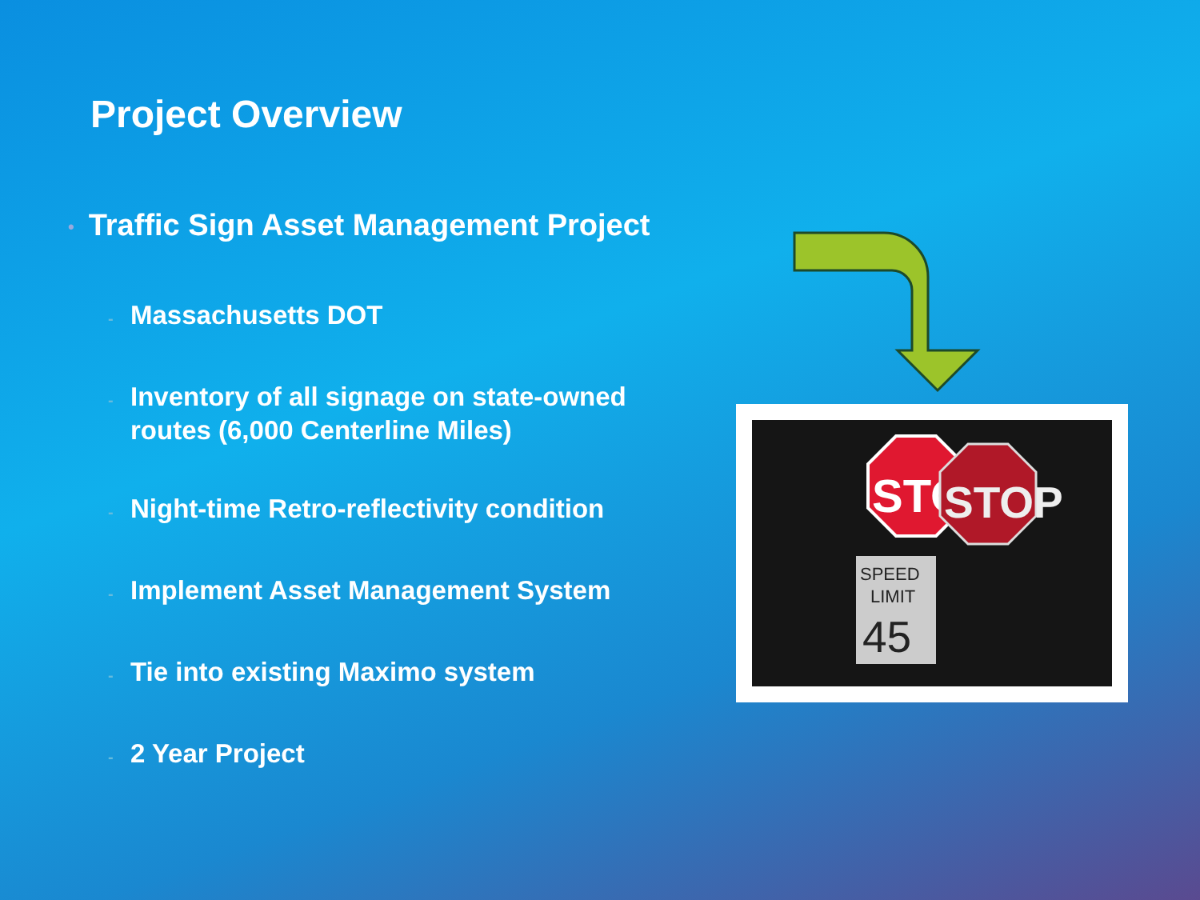Project Overview
• Traffic Sign Asset Management Project
- Massachusetts DOT
- Inventory of all signage on state-owned routes (6,000 Centerline Miles)
- Night-time Retro-reflectivity condition
- Implement Asset Management System
- Tie into existing Maximo system
- 2 Year Project
STOP
STOP
SPEED
LIMIT
45